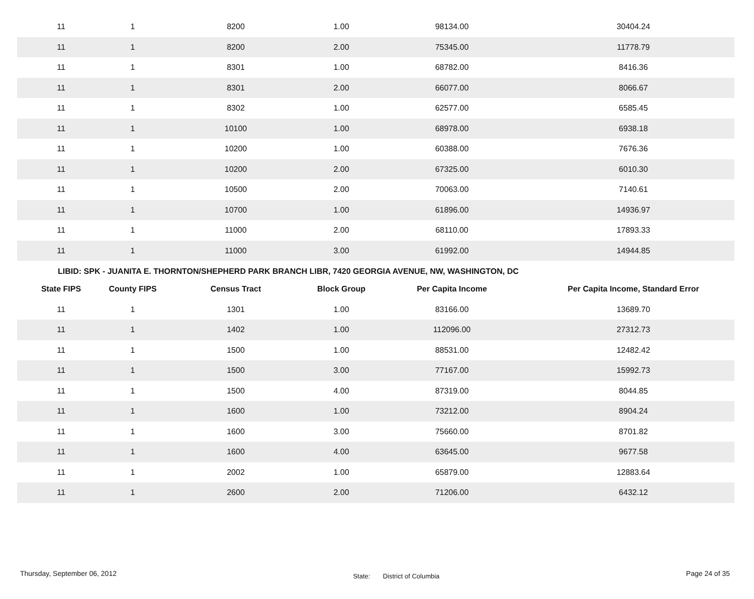| 11 | 1 | 8200 | 1.00 | 98134.00 | 30404.24 |
| 11 | 1 | 8200 | 2.00 | 75345.00 | 11778.79 |
| 11 | 1 | 8301 | 1.00 | 68782.00 | 8416.36 |
| 11 | 1 | 8301 | 2.00 | 66077.00 | 8066.67 |
| 11 | 1 | 8302 | 1.00 | 62577.00 | 6585.45 |
| 11 | 1 | 10100 | 1.00 | 68978.00 | 6938.18 |
| 11 | 1 | 10200 | 1.00 | 60388.00 | 7676.36 |
| 11 | 1 | 10200 | 2.00 | 67325.00 | 6010.30 |
| 11 | 1 | 10500 | 2.00 | 70063.00 | 7140.61 |
| 11 | 1 | 10700 | 1.00 | 61896.00 | 14936.97 |
| 11 | 1 | 11000 | 2.00 | 68110.00 | 17893.33 |
| 11 | 1 | 11000 | 3.00 | 61992.00 | 14944.85 |
LIBID: SPK - JUANITA E. THORNTON/SHEPHERD PARK BRANCH LIBR, 7420 GEORGIA AVENUE, NW, WASHINGTON, DC
| State FIPS | County FIPS | Census Tract | Block Group | Per Capita Income | Per Capita Income, Standard Error |
| --- | --- | --- | --- | --- | --- |
| 11 | 1 | 1301 | 1.00 | 83166.00 | 13689.70 |
| 11 | 1 | 1402 | 1.00 | 112096.00 | 27312.73 |
| 11 | 1 | 1500 | 1.00 | 88531.00 | 12482.42 |
| 11 | 1 | 1500 | 3.00 | 77167.00 | 15992.73 |
| 11 | 1 | 1500 | 4.00 | 87319.00 | 8044.85 |
| 11 | 1 | 1600 | 1.00 | 73212.00 | 8904.24 |
| 11 | 1 | 1600 | 3.00 | 75660.00 | 8701.82 |
| 11 | 1 | 1600 | 4.00 | 63645.00 | 9677.58 |
| 11 | 1 | 2002 | 1.00 | 65879.00 | 12883.64 |
| 11 | 1 | 2600 | 2.00 | 71206.00 | 6432.12 |
Thursday, September 06, 2012 State: District of Columbia Page 24 of 35